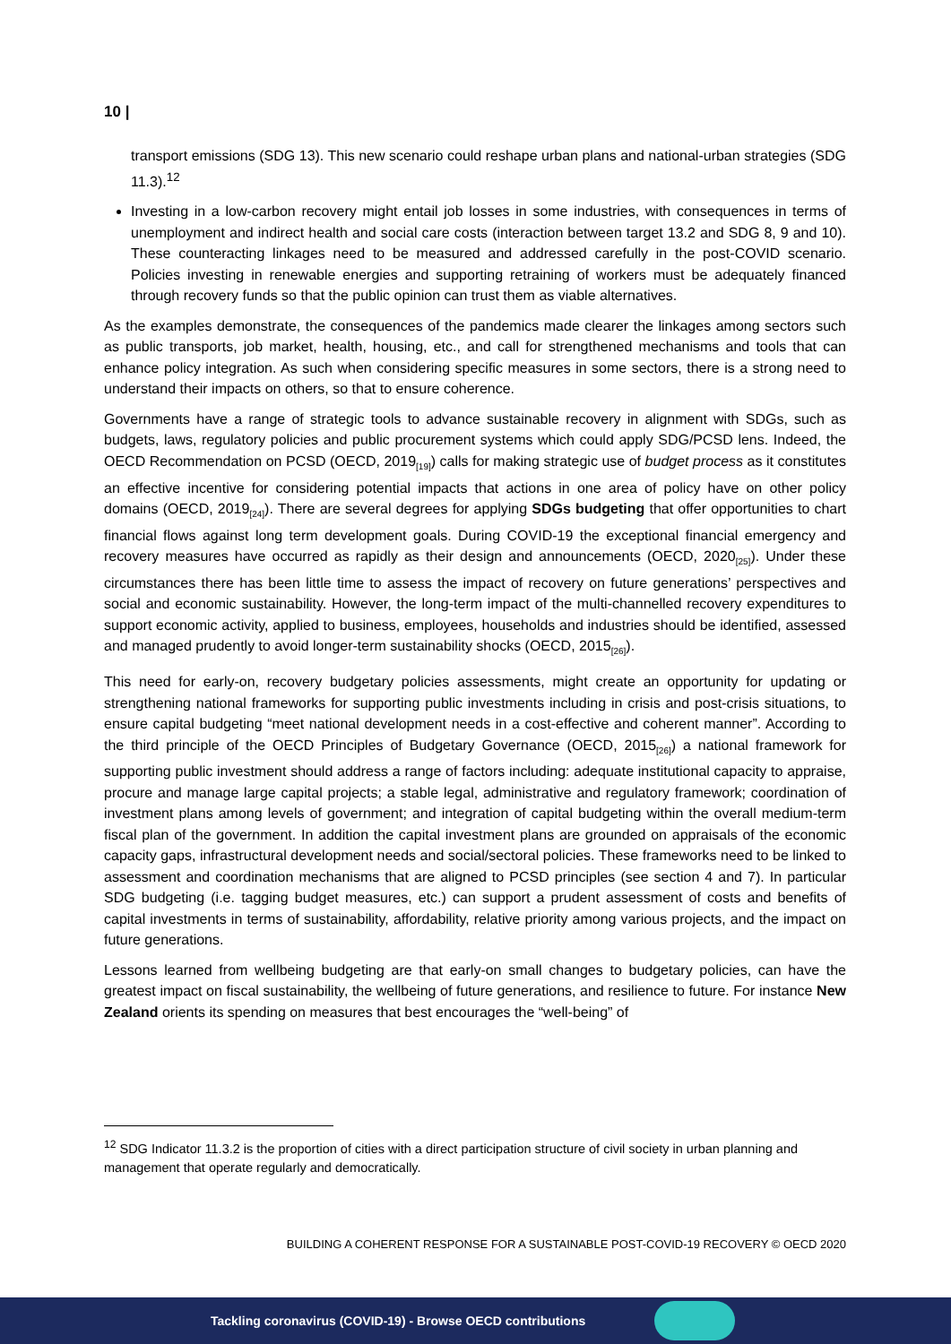10 |
transport emissions (SDG 13). This new scenario could reshape urban plans and national-urban strategies (SDG 11.3).<sup>12</sup>
Investing in a low-carbon recovery might entail job losses in some industries, with consequences in terms of unemployment and indirect health and social care costs (interaction between target 13.2 and SDG 8, 9 and 10). These counteracting linkages need to be measured and addressed carefully in the post-COVID scenario. Policies investing in renewable energies and supporting retraining of workers must be adequately financed through recovery funds so that the public opinion can trust them as viable alternatives.
As the examples demonstrate, the consequences of the pandemics made clearer the linkages among sectors such as public transports, job market, health, housing, etc., and call for strengthened mechanisms and tools that can enhance policy integration. As such when considering specific measures in some sectors, there is a strong need to understand their impacts on others, so that to ensure coherence.
Governments have a range of strategic tools to advance sustainable recovery in alignment with SDGs, such as budgets, laws, regulatory policies and public procurement systems which could apply SDG/PCSD lens. Indeed, the OECD Recommendation on PCSD (OECD, 2019<sub>[19]</sub>) calls for making strategic use of budget process as it constitutes an effective incentive for considering potential impacts that actions in one area of policy have on other policy domains (OECD, 2019<sub>[24]</sub>). There are several degrees for applying SDGs budgeting that offer opportunities to chart financial flows against long term development goals. During COVID-19 the exceptional financial emergency and recovery measures have occurred as rapidly as their design and announcements (OECD, 2020<sub>[25]</sub>). Under these circumstances there has been little time to assess the impact of recovery on future generations’ perspectives and social and economic sustainability. However, the long-term impact of the multi-channelled recovery expenditures to support economic activity, applied to business, employees, households and industries should be identified, assessed and managed prudently to avoid longer-term sustainability shocks (OECD, 2015<sub>[26]</sub>).
This need for early-on, recovery budgetary policies assessments, might create an opportunity for updating or strengthening national frameworks for supporting public investments including in crisis and post-crisis situations, to ensure capital budgeting “meet national development needs in a cost-effective and coherent manner”. According to the third principle of the OECD Principles of Budgetary Governance (OECD, 2015<sub>[26]</sub>) a national framework for supporting public investment should address a range of factors including: adequate institutional capacity to appraise, procure and manage large capital projects; a stable legal, administrative and regulatory framework; coordination of investment plans among levels of government; and integration of capital budgeting within the overall medium-term fiscal plan of the government. In addition the capital investment plans are grounded on appraisals of the economic capacity gaps, infrastructural development needs and social/sectoral policies. These frameworks need to be linked to assessment and coordination mechanisms that are aligned to PCSD principles (see section 4 and 7). In particular SDG budgeting (i.e. tagging budget measures, etc.) can support a prudent assessment of costs and benefits of capital investments in terms of sustainability, affordability, relative priority among various projects, and the impact on future generations.
Lessons learned from wellbeing budgeting are that early-on small changes to budgetary policies, can have the greatest impact on fiscal sustainability, the wellbeing of future generations, and resilience to future. For instance New Zealand orients its spending on measures that best encourages the “well-being” of
<sup>12</sup> SDG Indicator 11.3.2 is the proportion of cities with a direct participation structure of civil society in urban planning and management that operate regularly and democratically.
BUILDING A COHERENT RESPONSE FOR A SUSTAINABLE POST-COVID-19 RECOVERY © OECD 2020
Tackling coronavirus (COVID-19) - Browse OECD contributions